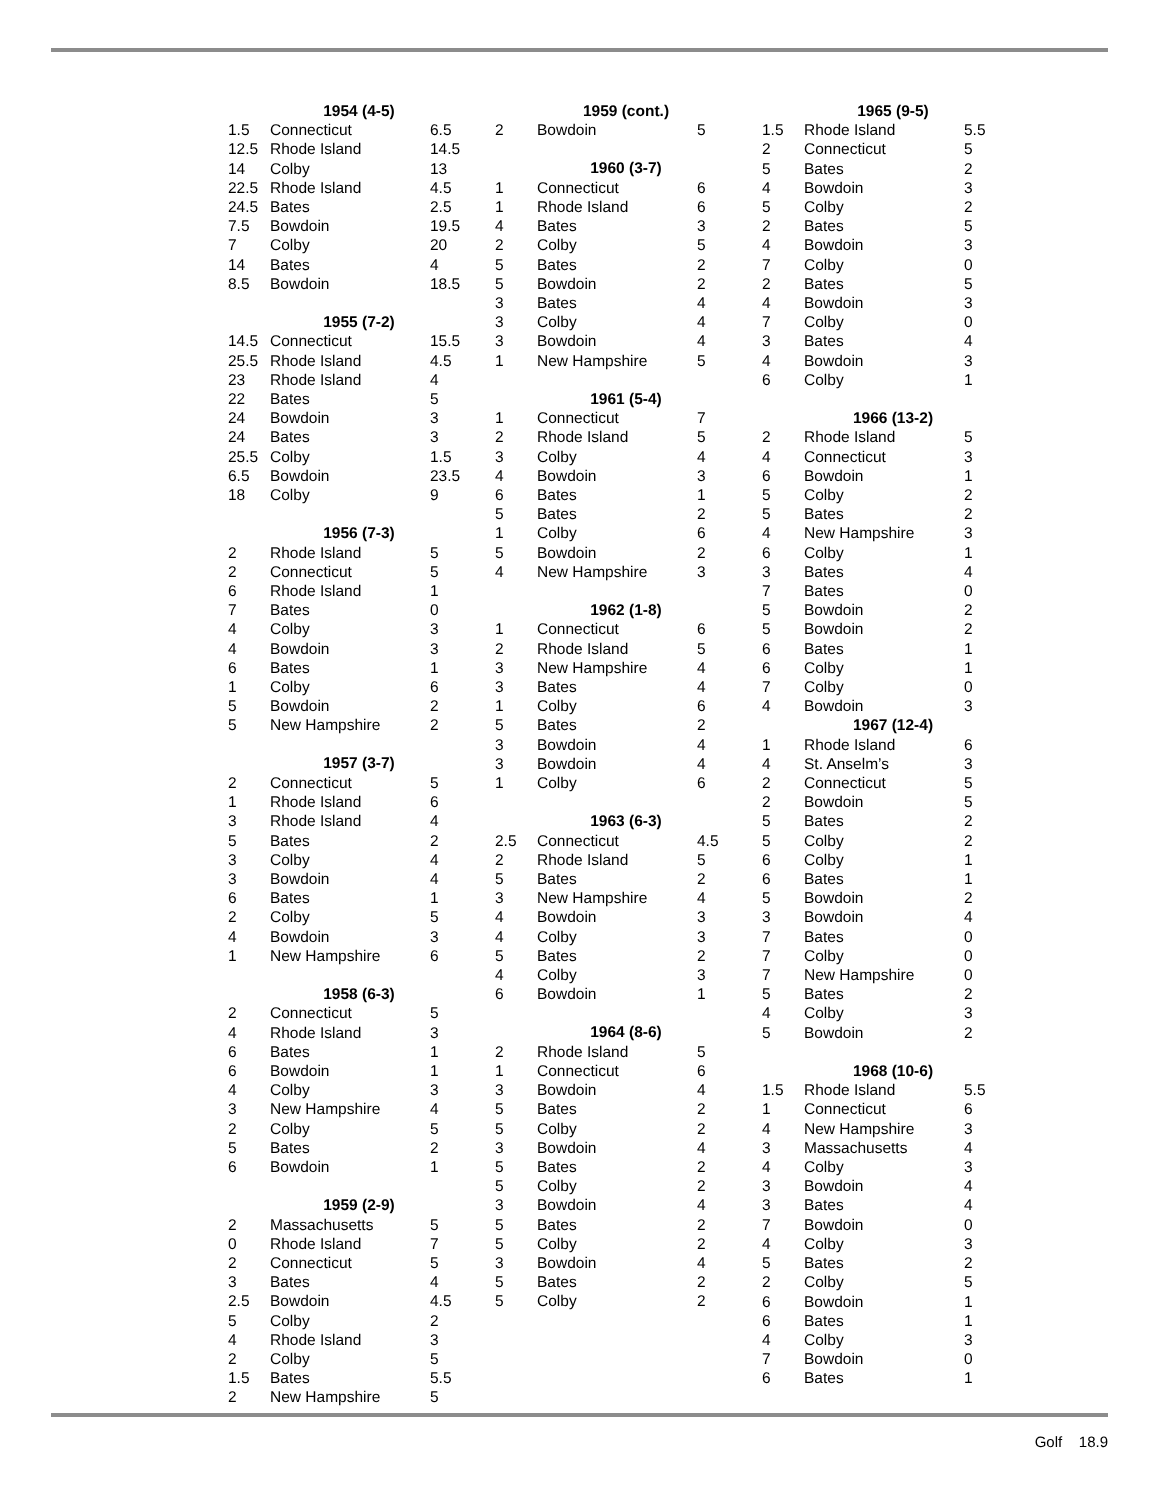| 1954 (4-5) | | |
| --- | --- | --- |
| 1.5 | Connecticut | 6.5 |
| 12.5 | Rhode Island | 14.5 |
| 14 | Colby | 13 |
| 22.5 | Rhode Island | 4.5 |
| 24.5 | Bates | 2.5 |
| 7.5 | Bowdoin | 19.5 |
| 7 | Colby | 20 |
| 14 | Bates | 4 |
| 8.5 | Bowdoin | 18.5 |
| 1955 (7-2) | | |
| 14.5 | Connecticut | 15.5 |
| 25.5 | Rhode Island | 4.5 |
| 23 | Rhode Island | 4 |
| 22 | Bates | 5 |
| 24 | Bowdoin | 3 |
| 24 | Bates | 3 |
| 25.5 | Colby | 1.5 |
| 6.5 | Bowdoin | 23.5 |
| 18 | Colby | 9 |
| 1956 (7-3) | | |
| 2 | Rhode Island | 5 |
| 2 | Connecticut | 5 |
| 6 | Rhode Island | 1 |
| 7 | Bates | 0 |
| 4 | Colby | 3 |
| 4 | Bowdoin | 3 |
| 6 | Bates | 1 |
| 1 | Colby | 6 |
| 5 | Bowdoin | 2 |
| 5 | New Hampshire | 2 |
| 1957 (3-7) | | |
| 2 | Connecticut | 5 |
| 1 | Rhode Island | 6 |
| 3 | Rhode Island | 4 |
| 5 | Bates | 2 |
| 3 | Colby | 4 |
| 3 | Bowdoin | 4 |
| 6 | Bates | 1 |
| 2 | Colby | 5 |
| 4 | Bowdoin | 3 |
| 1 | New Hampshire | 6 |
| 1958 (6-3) | | |
| 2 | Connecticut | 5 |
| 4 | Rhode Island | 3 |
| 6 | Bates | 1 |
| 6 | Bowdoin | 1 |
| 4 | Colby | 3 |
| 3 | New Hampshire | 4 |
| 2 | Colby | 5 |
| 5 | Bates | 2 |
| 6 | Bowdoin | 1 |
| 1959 (2-9) | | |
| 2 | Massachusetts | 5 |
| 0 | Rhode Island | 7 |
| 2 | Connecticut | 5 |
| 3 | Bates | 4 |
| 2.5 | Bowdoin | 4.5 |
| 5 | Colby | 2 |
| 4 | Rhode Island | 3 |
| 2 | Colby | 5 |
| 1.5 | Bates | 5.5 |
| 2 | New Hampshire | 5 |
| 1959 (cont.) | | |
| --- | --- | --- |
| 2 | Bowdoin | 5 |
| 1960 (3-7) | | |
| 1 | Connecticut | 6 |
| 1 | Rhode Island | 6 |
| 4 | Bates | 3 |
| 2 | Colby | 5 |
| 5 | Bates | 2 |
| 5 | Bowdoin | 2 |
| 3 | Bates | 4 |
| 3 | Colby | 4 |
| 3 | Bowdoin | 4 |
| 1 | New Hampshire | 5 |
| 1961 (5-4) | | |
| 1 | Connecticut | 7 |
| 2 | Rhode Island | 5 |
| 3 | Colby | 4 |
| 4 | Bowdoin | 3 |
| 6 | Bates | 1 |
| 5 | Bates | 2 |
| 1 | Colby | 6 |
| 5 | Bowdoin | 2 |
| 4 | New Hampshire | 3 |
| 1962 (1-8) | | |
| 1 | Connecticut | 6 |
| 2 | Rhode Island | 5 |
| 3 | New Hampshire | 4 |
| 3 | Bates | 4 |
| 1 | Colby | 6 |
| 5 | Bates | 2 |
| 3 | Bowdoin | 4 |
| 3 | Bowdoin | 4 |
| 1 | Colby | 6 |
| 1963 (6-3) | | |
| 2.5 | Connecticut | 4.5 |
| 2 | Rhode Island | 5 |
| 5 | Bates | 2 |
| 3 | New Hampshire | 4 |
| 4 | Bowdoin | 3 |
| 4 | Colby | 3 |
| 5 | Bates | 2 |
| 4 | Colby | 3 |
| 6 | Bowdoin | 1 |
| 1964 (8-6) | | |
| 2 | Rhode Island | 5 |
| 1 | Connecticut | 6 |
| 3 | Bowdoin | 4 |
| 5 | Bates | 2 |
| 5 | Colby | 2 |
| 3 | Bowdoin | 4 |
| 5 | Bates | 2 |
| 5 | Colby | 2 |
| 3 | Bowdoin | 4 |
| 5 | Bates | 2 |
| 5 | Colby | 2 |
| 3 | Bowdoin | 4 |
| 5 | Bates | 2 |
| 5 | Colby | 2 |
| 1965 (9-5) | | |
| --- | --- | --- |
| 1.5 | Rhode Island | 5.5 |
| 2 | Connecticut | 5 |
| 5 | Bates | 2 |
| 4 | Bowdoin | 3 |
| 5 | Colby | 2 |
| 2 | Bates | 5 |
| 4 | Bowdoin | 3 |
| 7 | Colby | 0 |
| 2 | Bates | 5 |
| 4 | Bowdoin | 3 |
| 7 | Colby | 0 |
| 3 | Bates | 4 |
| 4 | Bowdoin | 3 |
| 6 | Colby | 1 |
| 1966 (13-2) | | |
| 2 | Rhode Island | 5 |
| 4 | Connecticut | 3 |
| 6 | Bowdoin | 1 |
| 5 | Colby | 2 |
| 5 | Bates | 2 |
| 4 | New Hampshire | 3 |
| 6 | Colby | 1 |
| 3 | Bates | 4 |
| 7 | Bates | 0 |
| 5 | Bowdoin | 2 |
| 5 | Bowdoin | 2 |
| 6 | Bates | 1 |
| 6 | Colby | 1 |
| 7 | Colby | 0 |
| 4 | Bowdoin | 3 |
| 1967 (12-4) | | |
| 1 | Rhode Island | 6 |
| 4 | St. Anselm’s | 3 |
| 2 | Connecticut | 5 |
| 2 | Bowdoin | 5 |
| 5 | Bates | 2 |
| 5 | Colby | 2 |
| 6 | Colby | 1 |
| 6 | Bates | 1 |
| 5 | Bowdoin | 2 |
| 3 | Bowdoin | 4 |
| 7 | Bates | 0 |
| 7 | Colby | 0 |
| 7 | New Hampshire | 0 |
| 5 | Bates | 2 |
| 4 | Colby | 3 |
| 5 | Bowdoin | 2 |
| 1968 (10-6) | | |
| 1.5 | Rhode Island | 5.5 |
| 1 | Connecticut | 6 |
| 4 | New Hampshire | 3 |
| 3 | Massachusetts | 4 |
| 4 | Colby | 3 |
| 3 | Bowdoin | 4 |
| 3 | Bates | 4 |
| 7 | Bowdoin | 0 |
| 4 | Colby | 3 |
| 5 | Bates | 2 |
| 2 | Colby | 5 |
| 6 | Bowdoin | 1 |
| 6 | Bates | 1 |
| 4 | Colby | 3 |
| 7 | Bowdoin | 0 |
| 6 | Bates | 1 |
Golf 18.9